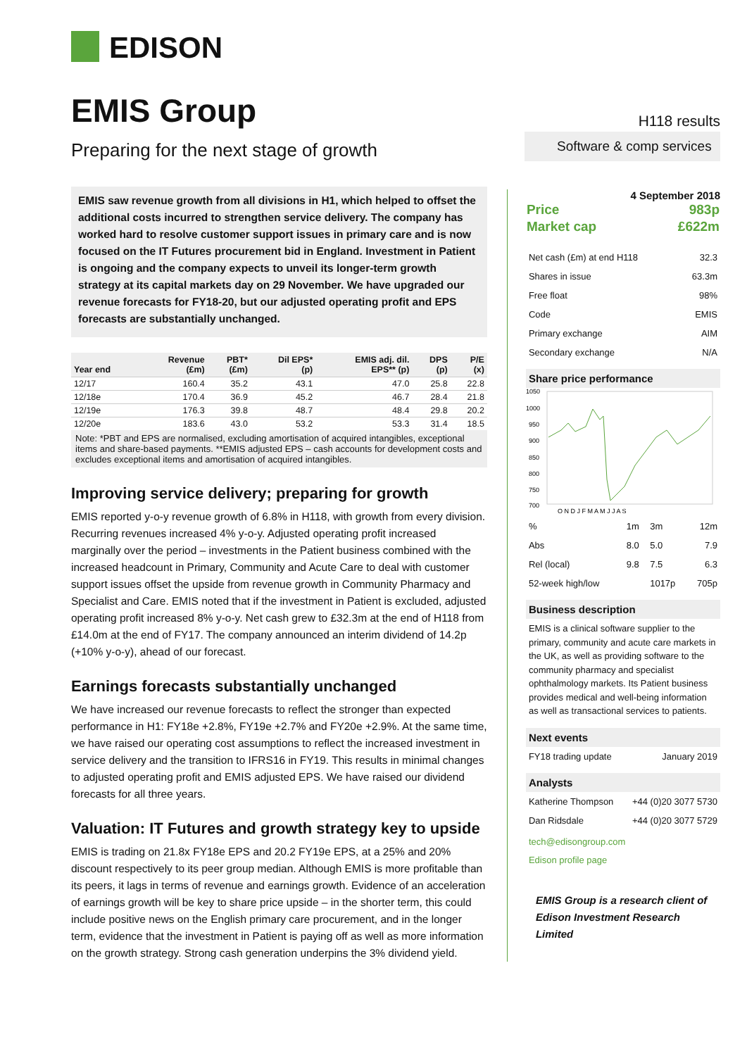EDISON
EMIS Group
H118 results
Preparing for the next stage of growth
Software & comp services
EMIS saw revenue growth from all divisions in H1, which helped to offset the additional costs incurred to strengthen service delivery. The company has worked hard to resolve customer support issues in primary care and is now focused on the IT Futures procurement bid in England. Investment in Patient is ongoing and the company expects to unveil its longer-term growth strategy at its capital markets day on 29 November. We have upgraded our revenue forecasts for FY18-20, but our adjusted operating profit and EPS forecasts are substantially unchanged.
| Year end | Revenue (£m) | PBT* (£m) | Dil EPS* (p) | EMIS adj. dil. EPS** (p) | DPS (p) | P/E (x) |
| --- | --- | --- | --- | --- | --- | --- |
| 12/17 | 160.4 | 35.2 | 43.1 | 47.0 | 25.8 | 22.8 |
| 12/18e | 170.4 | 36.9 | 45.2 | 46.7 | 28.4 | 21.8 |
| 12/19e | 176.3 | 39.8 | 48.7 | 48.4 | 29.8 | 20.2 |
| 12/20e | 183.6 | 43.0 | 53.2 | 53.3 | 31.4 | 18.5 |
Note: *PBT and EPS are normalised, excluding amortisation of acquired intangibles, exceptional items and share-based payments. **EMIS adjusted EPS – cash accounts for development costs and excludes exceptional items and amortisation of acquired intangibles.
Improving service delivery; preparing for growth
EMIS reported y-o-y revenue growth of 6.8% in H118, with growth from every division. Recurring revenues increased 4% y-o-y. Adjusted operating profit increased marginally over the period – investments in the Patient business combined with the increased headcount in Primary, Community and Acute Care to deal with customer support issues offset the upside from revenue growth in Community Pharmacy and Specialist and Care. EMIS noted that if the investment in Patient is excluded, adjusted operating profit increased 8% y-o-y. Net cash grew to £32.3m at the end of H118 from £14.0m at the end of FY17. The company announced an interim dividend of 14.2p (+10% y-o-y), ahead of our forecast.
Earnings forecasts substantially unchanged
We have increased our revenue forecasts to reflect the stronger than expected performance in H1: FY18e +2.8%, FY19e +2.7% and FY20e +2.9%. At the same time, we have raised our operating cost assumptions to reflect the increased investment in service delivery and the transition to IFRS16 in FY19. This results in minimal changes to adjusted operating profit and EMIS adjusted EPS. We have raised our dividend forecasts for all three years.
Valuation: IT Futures and growth strategy key to upside
EMIS is trading on 21.8x FY18e EPS and 20.2 FY19e EPS, at a 25% and 20% discount respectively to its peer group median. Although EMIS is more profitable than its peers, it lags in terms of revenue and earnings growth. Evidence of an acceleration of earnings growth will be key to share price upside – in the shorter term, this could include positive news on the English primary care procurement, and in the longer term, evidence that the investment in Patient is paying off as well as more information on the growth strategy. Strong cash generation underpins the 3% dividend yield.
4 September 2018
| Price | 983p |
| Market cap | £622m |
| Net cash (£m) at end H118 | 32.3 |
| Shares in issue | 63.3m |
| Free float | 98% |
| Code | EMIS |
| Primary exchange | AIM |
| Secondary exchange | N/A |
Share price performance
1050
1000
950
900
850
800
750
700
O N D J F M A M J J A S
| % | 1m | 3m | 12m |
| Abs | 8.0 | 5.0 | 7.9 |
| Rel (local) | 9.8 | 7.5 | 6.3 |
| 52-week high/low | | 1017p | 705p |
Business description
EMIS is a clinical software supplier to the primary, community and acute care markets in the UK, as well as providing software to the community pharmacy and specialist ophthalmology markets. Its Patient business provides medical and well-being information as well as transactional services to patients.
Next events
| FY18 trading update | January 2019 |
Analysts
| Katherine Thompson | +44 (0)20 3077 5730 |
| Dan Ridsdale | +44 (0)20 3077 5729 |
tech@edisongroup.com
Edison profile page
EMIS Group is a research client of Edison Investment Research Limited